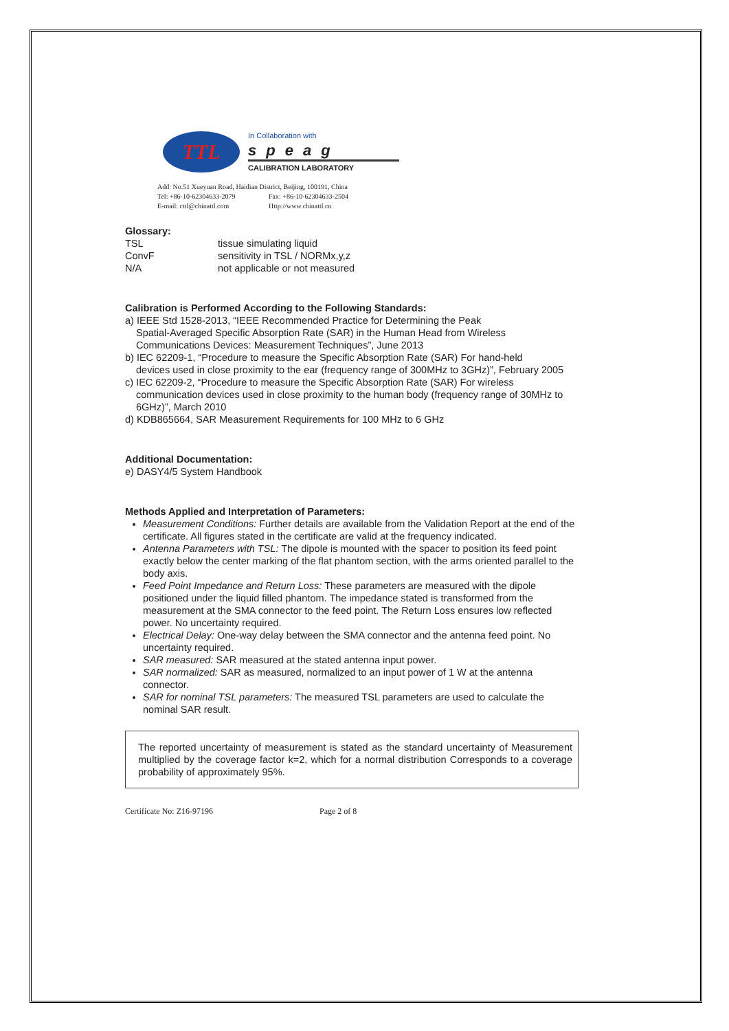TTL
In Collaboration with
speag
CALIBRATION LABORATORY
Add: No.51 Xueyuan Road, Haidian District, Beijing, 100191, China
Tel: +86-10-62304633-2079 Fax: +86-10-62304633-2504
E-mail: cttl@chinattl.com Http://www.chinattl.cn
Glossary:
TSL
tissue simulating liquid
ConvF
sensitivity in TSL / NORMx,y,z
N/A
not applicable or not measured
Calibration is Performed According to the Following Standards:
a) IEEE Std 1528-2013, “IEEE Recommended Practice for Determining the Peak
Spatial-Averaged Specific Absorption Rate (SAR) in the Human Head from Wireless Communications Devices: Measurement Techniques”, June 2013
b) IEC 62209-1, “Procedure to measure the Specific Absorption Rate (SAR) For hand-held
devices used in close proximity to the ear (frequency range of 300MHz to 3GHz)”, February 2005
c) IEC 62209-2, “Procedure to measure the Specific Absorption Rate (SAR) For wireless
communication devices used in close proximity to the human body (frequency range of 30MHz to 6GHz)”, March 2010
d) KDB865664, SAR Measurement Requirements for 100 MHz to 6 GHz
Additional Documentation:
e) DASY4/5 System Handbook
Methods Applied and Interpretation of Parameters:
Measurement Conditions: Further details are available from the Validation Report at the end of the certificate. All figures stated in the certificate are valid at the frequency indicated.
Antenna Parameters with TSL: The dipole is mounted with the spacer to position its feed point exactly below the center marking of the flat phantom section, with the arms oriented parallel to the body axis.
Feed Point Impedance and Return Loss: These parameters are measured with the dipole positioned under the liquid filled phantom. The impedance stated is transformed from the measurement at the SMA connector to the feed point. The Return Loss ensures low reflected power. No uncertainty required.
Electrical Delay: One-way delay between the SMA connector and the antenna feed point. No uncertainty required.
SAR measured: SAR measured at the stated antenna input power.
SAR normalized: SAR as measured, normalized to an input power of 1 W at the antenna connector.
SAR for nominal TSL parameters: The measured TSL parameters are used to calculate the nominal SAR result.
The reported uncertainty of measurement is stated as the standard uncertainty of Measurement multiplied by the coverage factor k=2, which for a normal distribution Corresponds to a coverage probability of approximately 95%.
Certificate No: Z16-97196 Page 2 of 8